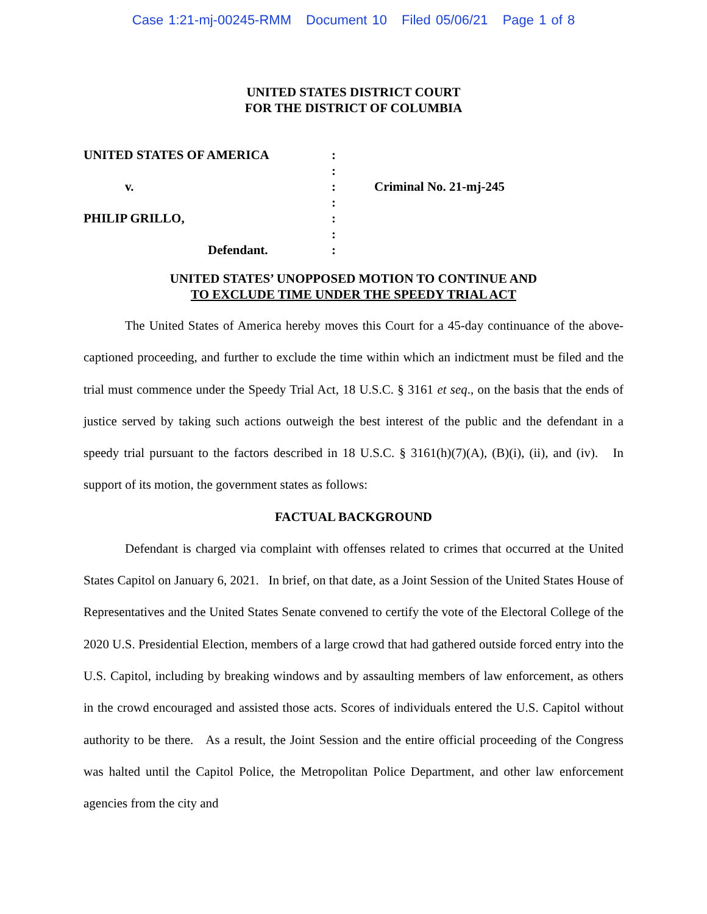Case 1:21-mj-00245-RMM Document 10 Filed 05/06/21 Page 1 of 8
UNITED STATES DISTRICT COURT
FOR THE DISTRICT OF COLUMBIA
| UNITED STATES OF AMERICA | : | |
| | : | |
| v. | : | Criminal No. 21-mj-245 |
| | : | |
| PHILIP GRILLO, | : | |
| | : | |
| Defendant. | : | |
UNITED STATES’ UNOPPOSED MOTION TO CONTINUE AND
TO EXCLUDE TIME UNDER THE SPEEDY TRIAL ACT
The United States of America hereby moves this Court for a 45-day continuance of the above-captioned proceeding, and further to exclude the time within which an indictment must be filed and the trial must commence under the Speedy Trial Act, 18 U.S.C. § 3161 et seq., on the basis that the ends of justice served by taking such actions outweigh the best interest of the public and the defendant in a speedy trial pursuant to the factors described in 18 U.S.C. § 3161(h)(7)(A), (B)(i), (ii), and (iv). In support of its motion, the government states as follows:
FACTUAL BACKGROUND
Defendant is charged via complaint with offenses related to crimes that occurred at the United States Capitol on January 6, 2021. In brief, on that date, as a Joint Session of the United States House of Representatives and the United States Senate convened to certify the vote of the Electoral College of the 2020 U.S. Presidential Election, members of a large crowd that had gathered outside forced entry into the U.S. Capitol, including by breaking windows and by assaulting members of law enforcement, as others in the crowd encouraged and assisted those acts. Scores of individuals entered the U.S. Capitol without authority to be there. As a result, the Joint Session and the entire official proceeding of the Congress was halted until the Capitol Police, the Metropolitan Police Department, and other law enforcement agencies from the city and